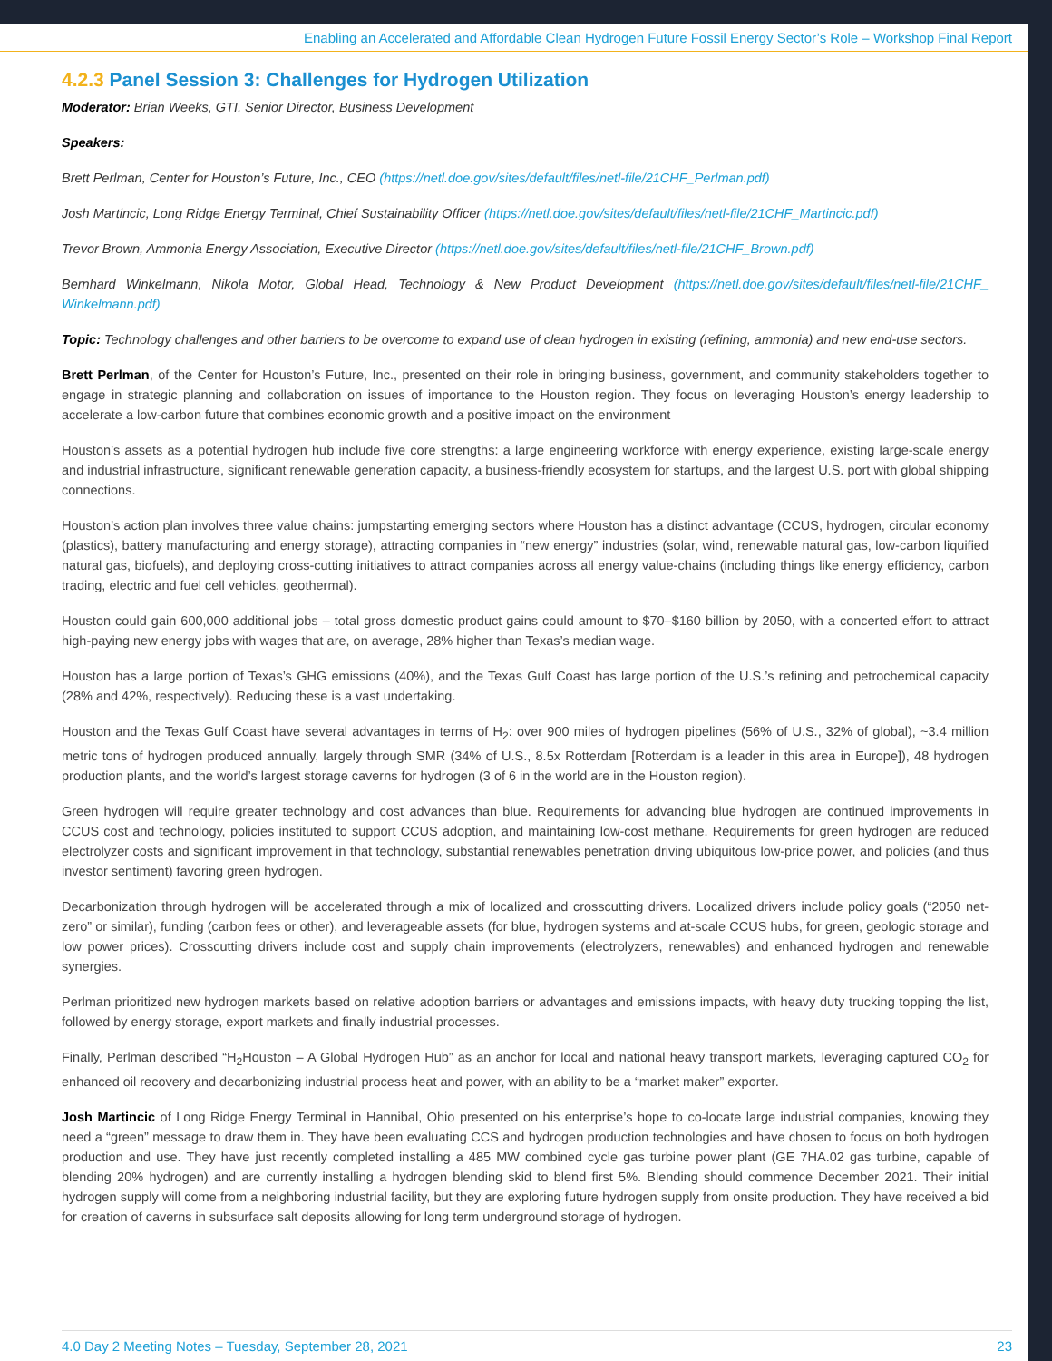Enabling an Accelerated and Affordable Clean Hydrogen Future Fossil Energy Sector’s Role – Workshop Final Report
4.2.3 Panel Session 3: Challenges for Hydrogen Utilization
Moderator: Brian Weeks, GTI, Senior Director, Business Development
Speakers:
Brett Perlman, Center for Houston’s Future, Inc., CEO (https://netl.doe.gov/sites/default/files/netl-file/21CHF_Perlman.pdf)
Josh Martincic, Long Ridge Energy Terminal, Chief Sustainability Officer (https://netl.doe.gov/sites/default/files/netl-file/21CHF_Martincic.pdf)
Trevor Brown, Ammonia Energy Association, Executive Director (https://netl.doe.gov/sites/default/files/netl-file/21CHF_Brown.pdf)
Bernhard Winkelmann, Nikola Motor, Global Head, Technology & New Product Development (https://netl.doe.gov/sites/default/files/netl-file/21CHF_ Winkelmann.pdf)
Topic: Technology challenges and other barriers to be overcome to expand use of clean hydrogen in existing (refining, ammonia) and new end-use sectors.
Brett Perlman, of the Center for Houston’s Future, Inc., presented on their role in bringing business, government, and community stakeholders together to engage in strategic planning and collaboration on issues of importance to the Houston region. They focus on leveraging Houston’s energy leadership to accelerate a low-carbon future that combines economic growth and a positive impact on the environment
Houston’s assets as a potential hydrogen hub include five core strengths: a large engineering workforce with energy experience, existing large-scale energy and industrial infrastructure, significant renewable generation capacity, a business-friendly ecosystem for startups, and the largest U.S. port with global shipping connections.
Houston’s action plan involves three value chains: jumpstarting emerging sectors where Houston has a distinct advantage (CCUS, hydrogen, circular economy (plastics), battery manufacturing and energy storage), attracting companies in “new energy” industries (solar, wind, renewable natural gas, low-carbon liquified natural gas, biofuels), and deploying cross-cutting initiatives to attract companies across all energy value-chains (including things like energy efficiency, carbon trading, electric and fuel cell vehicles, geothermal).
Houston could gain 600,000 additional jobs – total gross domestic product gains could amount to $70–$160 billion by 2050, with a concerted effort to attract high-paying new energy jobs with wages that are, on average, 28% higher than Texas’s median wage.
Houston has a large portion of Texas’s GHG emissions (40%), and the Texas Gulf Coast has large portion of the U.S.’s refining and petrochemical capacity (28% and 42%, respectively). Reducing these is a vast undertaking.
Houston and the Texas Gulf Coast have several advantages in terms of H<sub>2</sub>: over 900 miles of hydrogen pipelines (56% of U.S., 32% of global), ~3.4 million metric tons of hydrogen produced annually, largely through SMR (34% of U.S., 8.5x Rotterdam [Rotterdam is a leader in this area in Europe]), 48 hydrogen production plants, and the world’s largest storage caverns for hydrogen (3 of 6 in the world are in the Houston region).
Green hydrogen will require greater technology and cost advances than blue. Requirements for advancing blue hydrogen are continued improvements in CCUS cost and technology, policies instituted to support CCUS adoption, and maintaining low-cost methane. Requirements for green hydrogen are reduced electrolyzer costs and significant improvement in that technology, substantial renewables penetration driving ubiquitous low-price power, and policies (and thus investor sentiment) favoring green hydrogen.
Decarbonization through hydrogen will be accelerated through a mix of localized and crosscutting drivers. Localized drivers include policy goals (“2050 net-zero” or similar), funding (carbon fees or other), and leverageable assets (for blue, hydrogen systems and at-scale CCUS hubs, for green, geologic storage and low power prices). Crosscutting drivers include cost and supply chain improvements (electrolyzers, renewables) and enhanced hydrogen and renewable synergies.
Perlman prioritized new hydrogen markets based on relative adoption barriers or advantages and emissions impacts, with heavy duty trucking topping the list, followed by energy storage, export markets and finally industrial processes.
Finally, Perlman described “H<sub>2</sub>Houston – A Global Hydrogen Hub” as an anchor for local and national heavy transport markets, leveraging captured CO<sub>2</sub> for enhanced oil recovery and decarbonizing industrial process heat and power, with an ability to be a “market maker” exporter.
Josh Martincic of Long Ridge Energy Terminal in Hannibal, Ohio presented on his enterprise’s hope to co-locate large industrial companies, knowing they need a “green” message to draw them in. They have been evaluating CCS and hydrogen production technologies and have chosen to focus on both hydrogen production and use. They have just recently completed installing a 485 MW combined cycle gas turbine power plant (GE 7HA.02 gas turbine, capable of blending 20% hydrogen) and are currently installing a hydrogen blending skid to blend first 5%. Blending should commence December 2021. Their initial hydrogen supply will come from a neighboring industrial facility, but they are exploring future hydrogen supply from onsite production. They have received a bid for creation of caverns in subsurface salt deposits allowing for long term underground storage of hydrogen.
4.0 Day 2 Meeting Notes – Tuesday, September 28, 2021 23